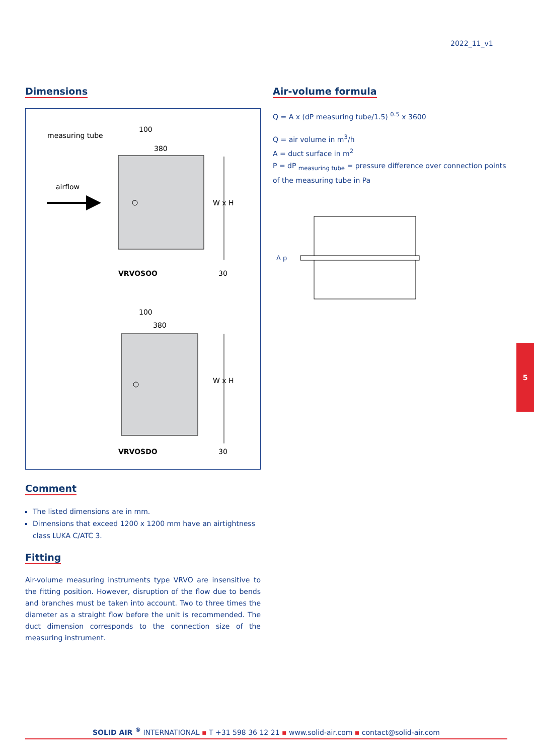2022_11_v1
Dimensions
measuring tube
airflow
100
380
W x H
VRVOSOO
30
100
380
W x H
VRVOSDO
30
Comment
The listed dimensions are in mm.
Dimensions that exceed 1200 x 1200 mm have an airtightness class LUKA C/ATC 3.
Fitting
Air-volume measuring instruments type VRVO are insensitive to the fitting position. However, disruption of the flow due to bends and branches must be taken into account. Two to three times the diameter as a straight flow before the unit is recommended. The duct dimension corresponds to the connection size of the measuring instrument.
Air-volume formula
Q = A x (dP measuring tube/1.5) <sup>0.5</sup> x 3600
Q = air volume in m<sup>3</sup>/h
A = duct surface in m<sup>2</sup>
P = dP <sub>measuring tube</sub> = pressure difference over connection points of the measuring tube in Pa
Δ p
5
SOLID AIR <sup>®</sup> INTERNATIONAL ▪ T +31 598 36 12 21 ▪ www.solid-air.com ▪ contact@solid-air.com